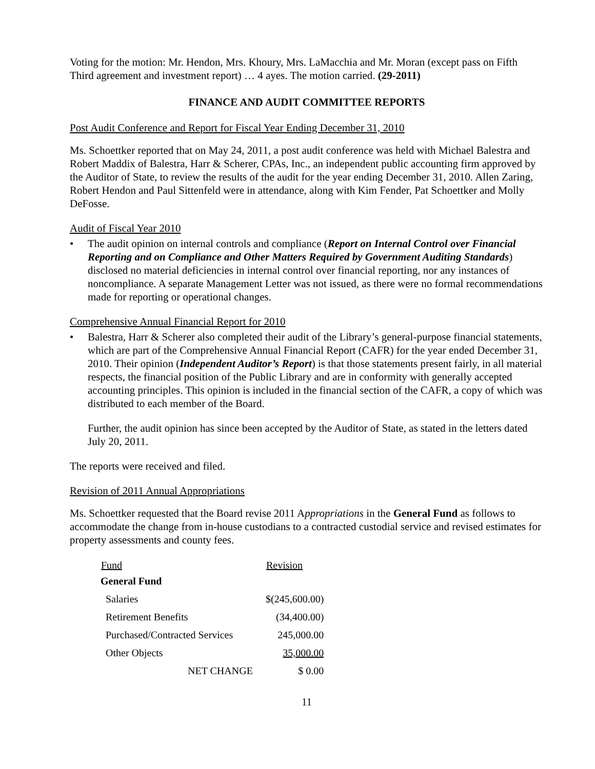Voting for the motion: Mr. Hendon, Mrs. Khoury, Mrs. LaMacchia and Mr. Moran (except pass on Fifth Third agreement and investment report) … 4 ayes. The motion carried. (29-2011)
FINANCE AND AUDIT COMMITTEE REPORTS
Post Audit Conference and Report for Fiscal Year Ending December 31, 2010
Ms. Schoettker reported that on May 24, 2011, a post audit conference was held with Michael Balestra and Robert Maddix of Balestra, Harr & Scherer, CPAs, Inc., an independent public accounting firm approved by the Auditor of State, to review the results of the audit for the year ending December 31, 2010. Allen Zaring, Robert Hendon and Paul Sittenfeld were in attendance, along with Kim Fender, Pat Schoettker and Molly DeFosse.
Audit of Fiscal Year 2010
• The audit opinion on internal controls and compliance (Report on Internal Control over Financial Reporting and on Compliance and Other Matters Required by Government Auditing Standards) disclosed no material deficiencies in internal control over financial reporting, nor any instances of noncompliance. A separate Management Letter was not issued, as there were no formal recommendations made for reporting or operational changes.
Comprehensive Annual Financial Report for 2010
• Balestra, Harr & Scherer also completed their audit of the Library’s general-purpose financial statements, which are part of the Comprehensive Annual Financial Report (CAFR) for the year ended December 31, 2010. Their opinion (Independent Auditor’s Report) is that those statements present fairly, in all material respects, the financial position of the Public Library and are in conformity with generally accepted accounting principles. This opinion is included in the financial section of the CAFR, a copy of which was distributed to each member of the Board.
Further, the audit opinion has since been accepted by the Auditor of State, as stated in the letters dated July 20, 2011.
The reports were received and filed.
Revision of 2011 Annual Appropriations
Ms. Schoettker requested that the Board revise 2011 Appropriations in the General Fund as follows to accommodate the change from in-house custodians to a contracted custodial service and revised estimates for property assessments and county fees.
| Fund | Revision |
| --- | --- |
| General Fund | |
| Salaries | $(245,600.00) |
| Retirement Benefits | (34,400.00) |
| Purchased/Contracted Services | 245,000.00 |
| Other Objects | 35,000.00 |
| NET CHANGE | $ 0.00 |
11